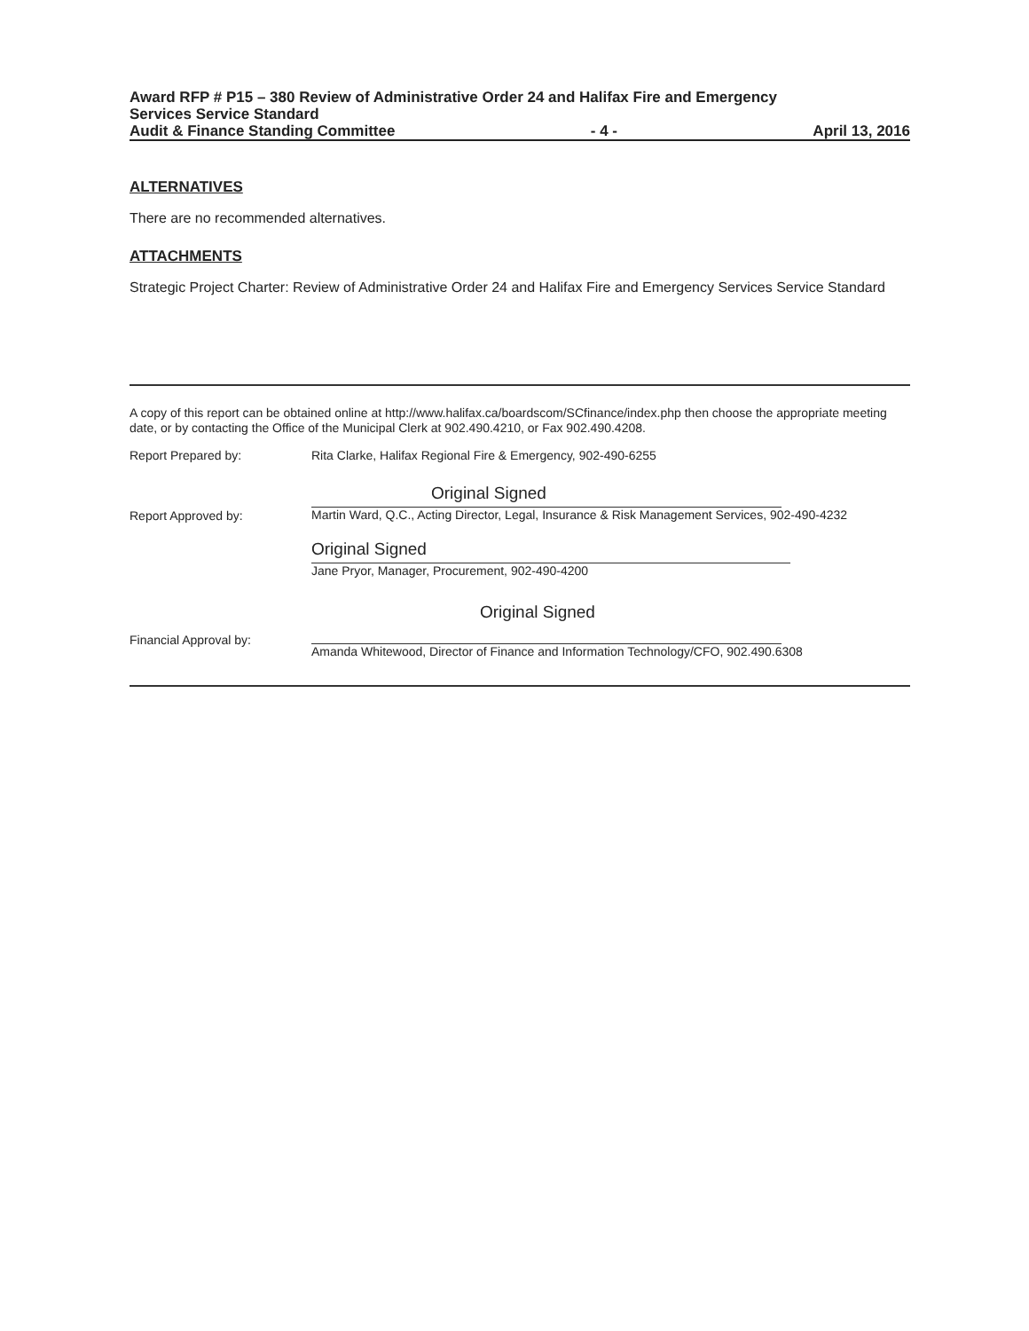Award RFP # P15 – 380 Review of Administrative Order 24 and Halifax Fire and Emergency
Services Service Standard
Audit & Finance Standing Committee - 4 - April 13, 2016
ALTERNATIVES
There are no recommended alternatives.
ATTACHMENTS
Strategic Project Charter: Review of Administrative Order 24 and Halifax Fire and Emergency Services Service Standard
A copy of this report can be obtained online at http://www.halifax.ca/boardscom/SCfinance/index.php then choose the appropriate meeting date, or by contacting the Office of the Municipal Clerk at 902.490.4210, or Fax 902.490.4208.
Report Prepared by: Rita Clarke, Halifax Regional Fire & Emergency, 902-490-6255
Report Approved by:
Original Signed
Martin Ward, Q.C., Acting Director, Legal, Insurance & Risk Management Services, 902-490-4232
Original Signed
Jane Pryor, Manager, Procurement, 902-490-4200
Financial Approval by:
Original Signed
Amanda Whitewood, Director of Finance and Information Technology/CFO, 902.490.6308